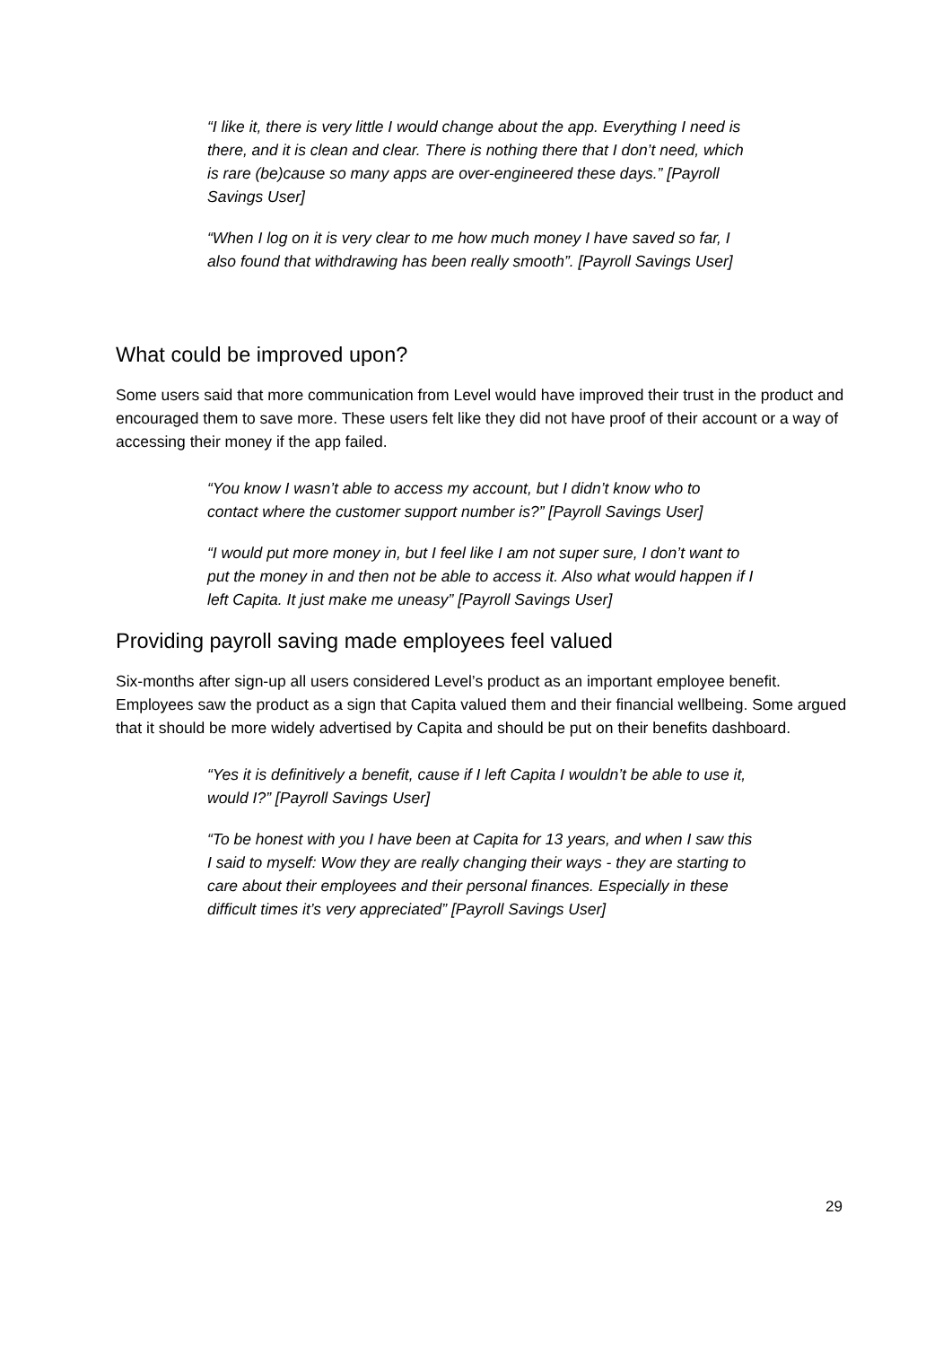“I like it, there is very little I would change about the app. Everything I need is there, and it is clean and clear. There is nothing there that I don’t need, which is rare (be)cause so many apps are over-engineered these days.” [Payroll Savings User]
“When I log on it is very clear to me how much money I have saved so far, I also found that withdrawing has been really smooth”. [Payroll Savings User]
What could be improved upon?
Some users said that more communication from Level would have improved their trust in the product and encouraged them to save more. These users felt like they did not have proof of their account or a way of accessing their money if the app failed.
“You know I wasn’t able to access my account, but I didn’t know who to contact where the customer support number is?” [Payroll Savings User]
“I would put more money in, but I feel like I am not super sure, I don’t want to put the money in and then not be able to access it. Also what would happen if I left Capita. It just make me uneasy” [Payroll Savings User]
Providing payroll saving made employees feel valued
Six-months after sign-up all users considered Level’s product as an important employee benefit. Employees saw the product as a sign that Capita valued them and their financial wellbeing. Some argued that it should be more widely advertised by Capita and should be put on their benefits dashboard.
“Yes it is definitively a benefit, cause if I left Capita I wouldn’t be able to use it, would I?” [Payroll Savings User]
“To be honest with you I have been at Capita for 13 years, and when I saw this I said to myself: Wow they are really changing their ways - they are starting to care about their employees and their personal finances. Especially in these difficult times it’s very appreciated” [Payroll Savings User]
29